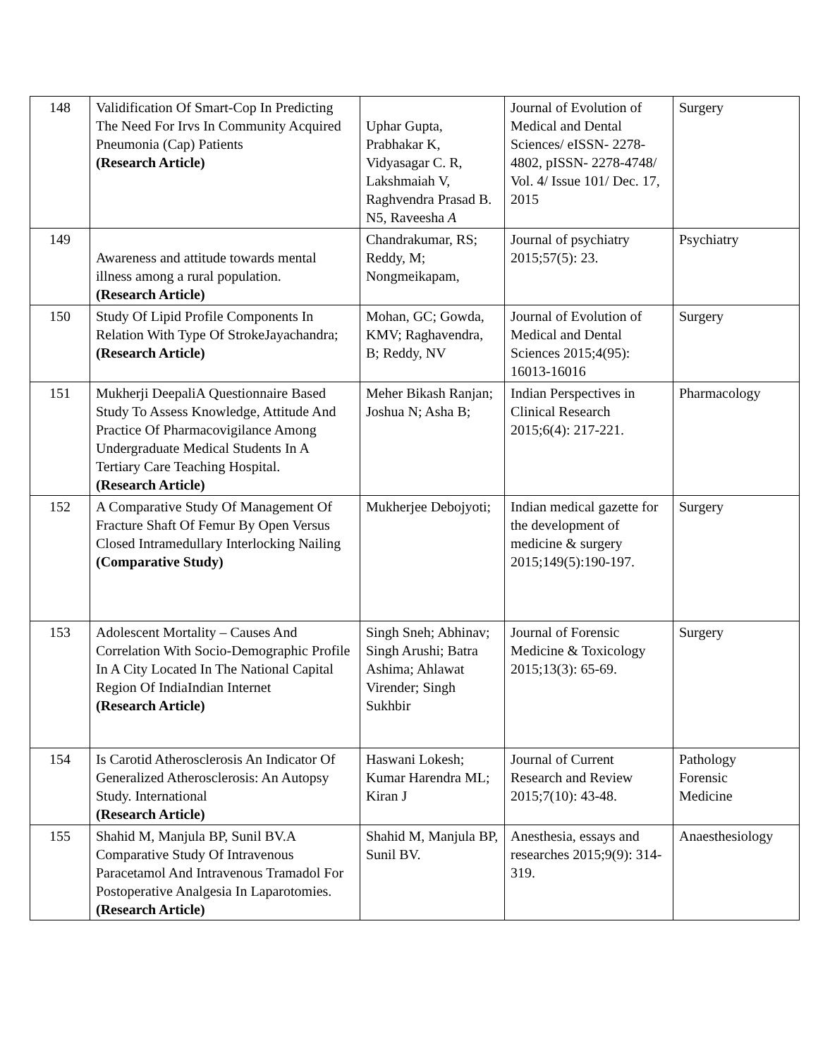| 148 | Validification Of Smart-Cop In Predicting The Need For Irvs In Community Acquired Pneumonia (Cap) Patients (Research Article) | Uphar Gupta, Prabhakar K, Vidyasagar C. R, Lakshmaiah V, Raghvendra Prasad B. N5, Raveesha A | Journal of Evolution of Medical and Dental Sciences/ eISSN- 2278-4802, pISSN- 2278-4748/ Vol. 4/ Issue 101/ Dec. 17, 2015 | Surgery |
| 149 | Awareness and attitude towards mental illness among a rural population. (Research Article) | Chandrakumar, RS; Reddy, M; Nongmeikapam, | Journal of psychiatry 2015;57(5): 23. | Psychiatry |
| 150 | Study Of Lipid Profile Components In Relation With Type Of StrokeJayachandra; (Research Article) | Mohan, GC; Gowda, KMV; Raghavendra, B; Reddy, NV | Journal of Evolution of Medical and Dental Sciences 2015;4(95): 16013-16016 | Surgery |
| 151 | Mukherji DeepaliA Questionnaire Based Study To Assess Knowledge, Attitude And Practice Of Pharmacovigilance Among Undergraduate Medical Students In A Tertiary Care Teaching Hospital. (Research Article) | Meher Bikash Ranjan; Joshua N; Asha B; | Indian Perspectives in Clinical Research 2015;6(4): 217-221. | Pharmacology |
| 152 | A Comparative Study Of Management Of Fracture Shaft Of Femur By Open Versus Closed Intramedullary Interlocking Nailing (Comparative Study) | Mukherjee Debojyoti; | Indian medical gazette for the development of medicine & surgery 2015;149(5):190-197. | Surgery |
| 153 | Adolescent Mortality – Causes And Correlation With Socio-Demographic Profile In A City Located In The National Capital Region Of IndiaIndian Internet (Research Article) | Singh Sneh; Abhinav; Singh Arushi; Batra Ashima; Ahlawat Virender; Singh Sukhbir | Journal of Forensic Medicine & Toxicology 2015;13(3): 65-69. | Surgery |
| 154 | Is Carotid Atherosclerosis An Indicator Of Generalized Atherosclerosis: An Autopsy Study. International (Research Article) | Haswani Lokesh; Kumar Harendra ML; Kiran J | Journal of Current Research and Review 2015;7(10): 43-48. | Pathology Forensic Medicine |
| 155 | Shahid M, Manjula BP, Sunil BV.A Comparative Study Of Intravenous Paracetamol And Intravenous Tramadol For Postoperative Analgesia In Laparotomies. (Research Article) | Shahid M, Manjula BP, Sunil BV. | Anesthesia, essays and researches 2015;9(9): 314-319. | Anaesthesiology |